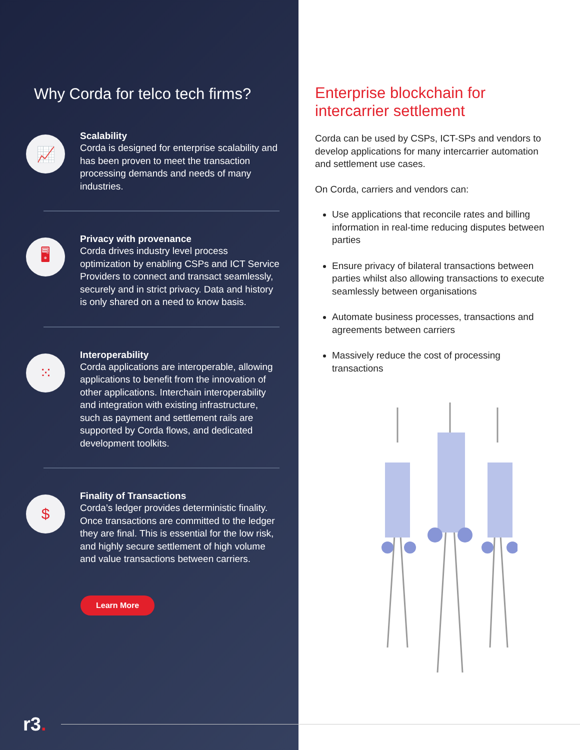Why Corda for telco tech firms?
📈
Scalability
Corda is designed for enterprise scalability and has been proven to meet the transaction processing demands and needs of many industries.
🖥
Privacy with provenance
Corda drives industry level process optimization by enabling CSPs and ICT Service Providers to connect and transact seamlessly, securely and in strict privacy. Data and history is only shared on a need to know basis.
⁙
Interoperability
Corda applications are interoperable, allowing applications to benefit from the innovation of other applications. Interchain interoperability and integration with existing infrastructure, such as payment and settlement rails are supported by Corda flows, and dedicated development toolkits.
$
Finality of Transactions
Corda’s ledger provides deterministic finality. Once transactions are committed to the ledger they are final. This is essential for the low risk, and highly secure settlement of high volume and value transactions between carriers.
Learn More
r3.
Enterprise blockchain for intercarrier settlement
Corda can be used by CSPs, ICT-SPs and vendors to develop applications for many intercarrier automation and settlement use cases.
On Corda, carriers and vendors can:
Use applications that reconcile rates and billing information in real-time reducing disputes between parties
Ensure privacy of bilateral transactions between parties whilst also allowing transactions to execute seamlessly between organisations
Automate business processes, transactions and agreements between carriers
Massively reduce the cost of processing transactions